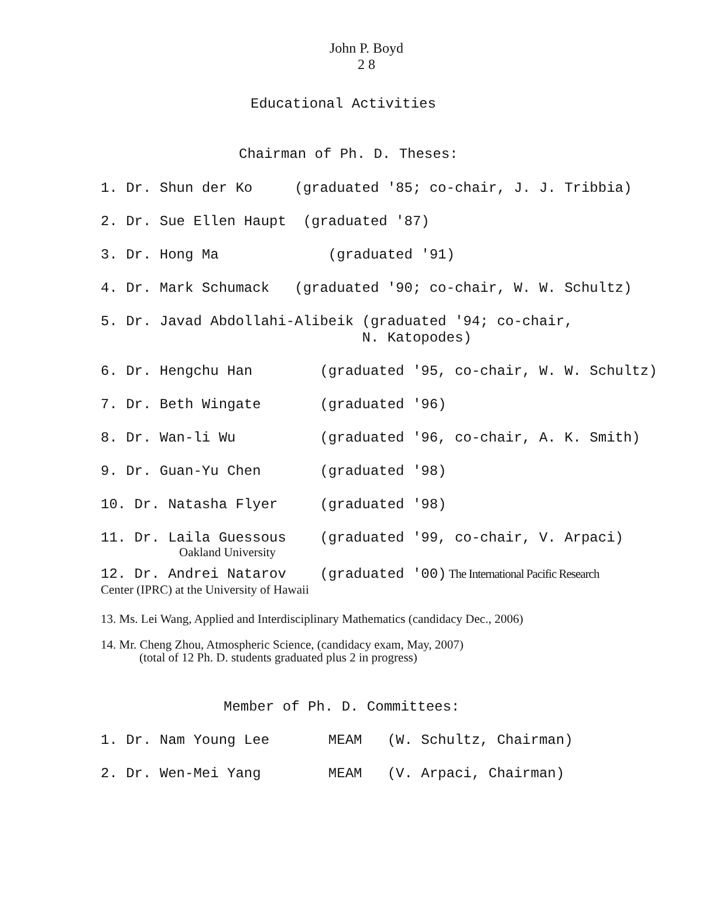John P. Boyd
2 8
Educational Activities
Chairman of Ph. D. Theses:
1. Dr. Shun der Ko (graduated '85; co-chair, J. J. Tribbia)
2. Dr. Sue Ellen Haupt (graduated '87)
3. Dr. Hong Ma (graduated '91)
4. Dr. Mark Schumack (graduated '90; co-chair, W. W. Schultz)
5. Dr. Javad Abdollahi-Alibeik (graduated '94; co-chair, N. Katopodes)
6. Dr. Hengchu Han (graduated '95, co-chair, W. W. Schultz)
7. Dr. Beth Wingate (graduated '96)
8. Dr. Wan-li Wu (graduated '96, co-chair, A. K. Smith)
9. Dr. Guan-Yu Chen (graduated '98)
10. Dr. Natasha Flyer (graduated '98)
11. Dr. Laila Guessous (graduated '99, co-chair, V. Arpaci)
Oakland University
12. Dr. Andrei Natarov (graduated '00) The International Pacific Research
Center (IPRC) at the University of Hawaii
13. Ms. Lei Wang, Applied and Interdisciplinary Mathematics (candidacy Dec., 2006)
14. Mr. Cheng Zhou, Atmospheric Science, (candidacy exam, May, 2007)
(total of 12 Ph. D. students graduated plus 2 in progress)
Member of Ph. D. Committees:
1. Dr. Nam Young Lee MEAM (W. Schultz, Chairman)
2. Dr. Wen-Mei Yang MEAM (V. Arpaci, Chairman)